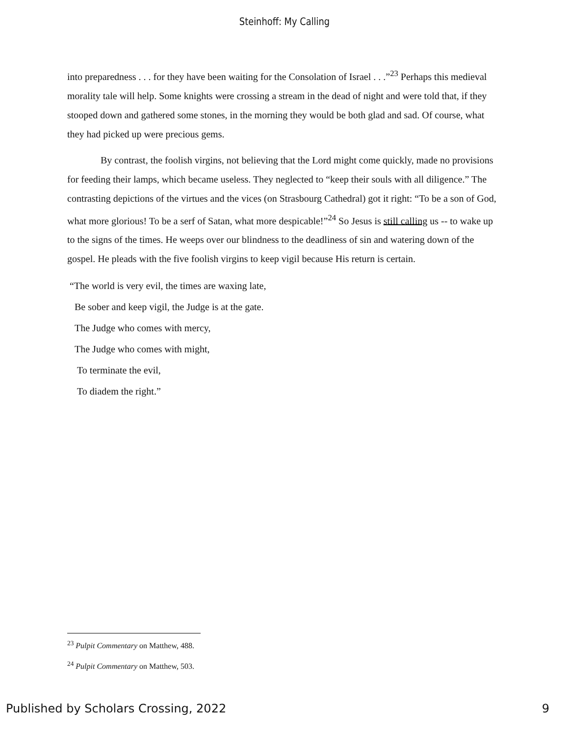Steinhoff: My Calling
into preparedness . . . for they have been waiting for the Consolation of Israel . . .”<sup>23</sup> Perhaps this medieval morality tale will help. Some knights were crossing a stream in the dead of night and were told that, if they stooped down and gathered some stones, in the morning they would be both glad and sad. Of course, what they had picked up were precious gems.
By contrast, the foolish virgins, not believing that the Lord might come quickly, made no provisions for feeding their lamps, which became useless. They neglected to “keep their souls with all diligence.” The contrasting depictions of the virtues and the vices (on Strasbourg Cathedral) got it right: “To be a son of God, what more glorious! To be a serf of Satan, what more despicable!”<sup>24</sup> So Jesus is still calling us -- to wake up to the signs of the times. He weeps over our blindness to the deadliness of sin and watering down of the gospel. He pleads with the five foolish virgins to keep vigil because His return is certain.
“The world is very evil, the times are waxing late,
Be sober and keep vigil, the Judge is at the gate.
The Judge who comes with mercy,
The Judge who comes with might,
To terminate the evil,
To diadem the right.”
<sup>23</sup> Pulpit Commentary on Matthew, 488.
<sup>24</sup> Pulpit Commentary on Matthew, 503.
Published by Scholars Crossing, 2022 9